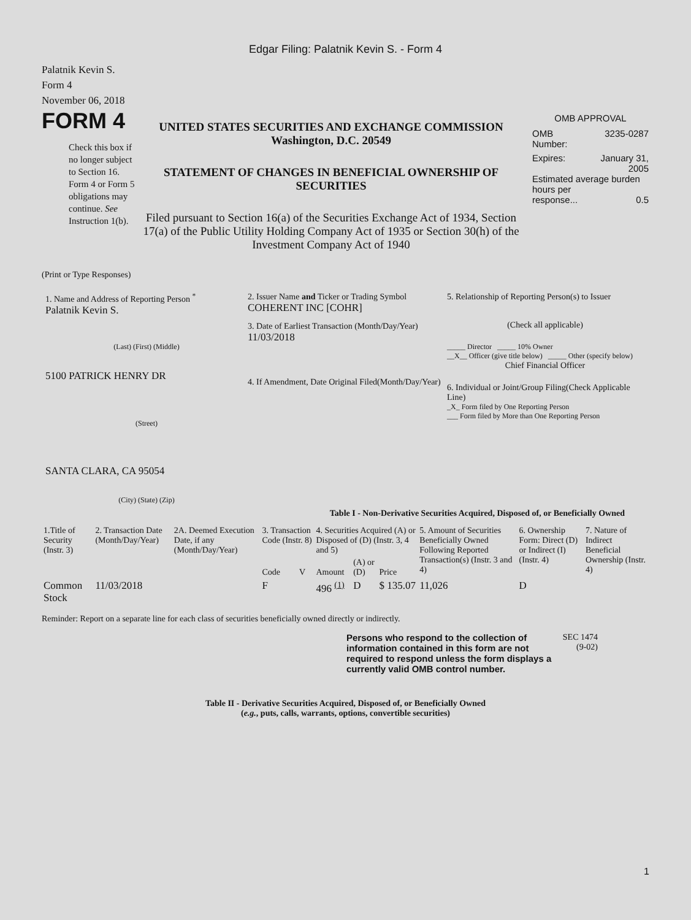Edgar Filing: Palatnik Kevin S. - Form 4
Palatnik Kevin S.
Form 4
November 06, 2018
FORM 4
Check this box if no longer subject to Section 16. Form 4 or Form 5 obligations may continue. See Instruction 1(b).
UNITED STATES SECURITIES AND EXCHANGE COMMISSION
Washington, D.C. 20549
STATEMENT OF CHANGES IN BENEFICIAL OWNERSHIP OF SECURITIES
Filed pursuant to Section 16(a) of the Securities Exchange Act of 1934, Section 17(a) of the Public Utility Holding Company Act of 1935 or Section 30(h) of the Investment Company Act of 1940
OMB APPROVAL
OMB
Number: 3235-0287
Expires: January 31,
2005
Estimated average burden hours per
response... 0.5
(Print or Type Responses)
1. Name and Address of Reporting Person <sup>*</sup>
Palatnik Kevin S.
(Last) (First) (Middle)
5100 PATRICK HENRY DR
(Street)
SANTA CLARA, CA 95054
(City) (State) (Zip)
2. Issuer Name and Ticker or Trading Symbol
COHERENT INC [COHR]
3. Date of Earliest Transaction (Month/Day/Year)
11/03/2018
4. If Amendment, Date Original Filed(Month/Day/Year)
5. Relationship of Reporting Person(s) to Issuer
(Check all applicable)
_____ Director _____ 10% Owner
__X__ Officer (give title below) _____ Other (specify below)
Chief Financial Officer
6. Individual or Joint/Group Filing(Check Applicable Line)
_X_ Form filed by One Reporting Person
___ Form filed by More than One Reporting Person
Table I - Non-Derivative Securities Acquired, Disposed of, or Beneficially Owned
| 1.Title of Security (Instr. 3) | 2. Transaction Date (Month/Day/Year) | 2A. Deemed Execution Date, if any (Month/Day/Year) | 3. Transaction Code (Instr. 8) | | 4. Securities Acquired (A) or Disposed of (D) (Instr. 3, 4 and 5) | | | 5. Amount of Securities Beneficially Owned Following Reported Transaction(s) (Instr. 3 and 4) | 6. Ownership Form: Direct (D) or Indirect (I) (Instr. 4) | 7. Nature of Indirect Beneficial Ownership (Instr. 4) |
| --- | --- | --- | --- | --- | --- | --- | --- | --- | --- | --- |
| | | | Code | V | Amount | (A) or (D) | Price | | | |
| Common Stock | 11/03/2018 | | F | | 496 <sup>(1)</sup> | D | $ 135.07 | 11,026 | D | |
Reminder: Report on a separate line for each class of securities beneficially owned directly or indirectly.
Persons who respond to the collection of information contained in this form are not required to respond unless the form displays a currently valid OMB control number.
SEC 1474 (9-02)
Table II - Derivative Securities Acquired, Disposed of, or Beneficially Owned
(e.g., puts, calls, warrants, options, convertible securities)
1